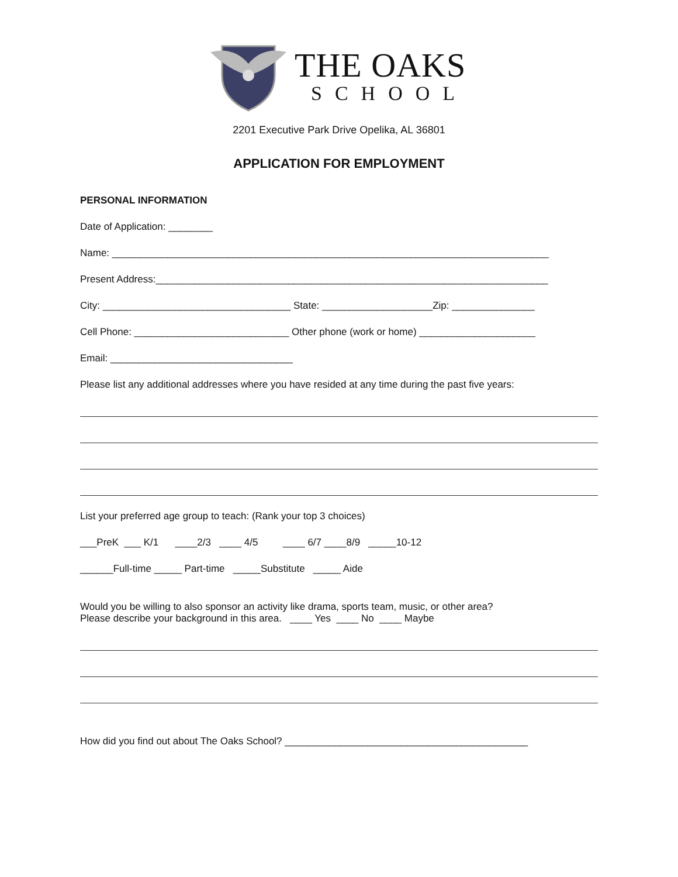THE OAKS
SCHOOL
2201 Executive Park Drive Opelika, AL 36801
APPLICATION FOR EMPLOYMENT
PERSONAL INFORMATION
Date of Application: ________
Name: _______________________________________________________________________________
Present Address:_______________________________________________________________________
City: __________________________________ State: ____________________Zip: _______________
Cell Phone: ____________________________ Other phone (work or home) _____________________
Email: _________________________________
Please list any additional addresses where you have resided at any time during the past five years:
List your preferred age group to teach: (Rank your top 3 choices)
___PreK ___ K/1 ____2/3 ____ 4/5 ____ 6/7 ____8/9 _____10-12
______Full-time _____ Part-time _____Substitute _____ Aide
Would you be willing to also sponsor an activity like drama, sports team, music, or other area?
Please describe your background in this area. ____ Yes ____ No ____ Maybe
How did you find out about The Oaks School? ____________________________________________